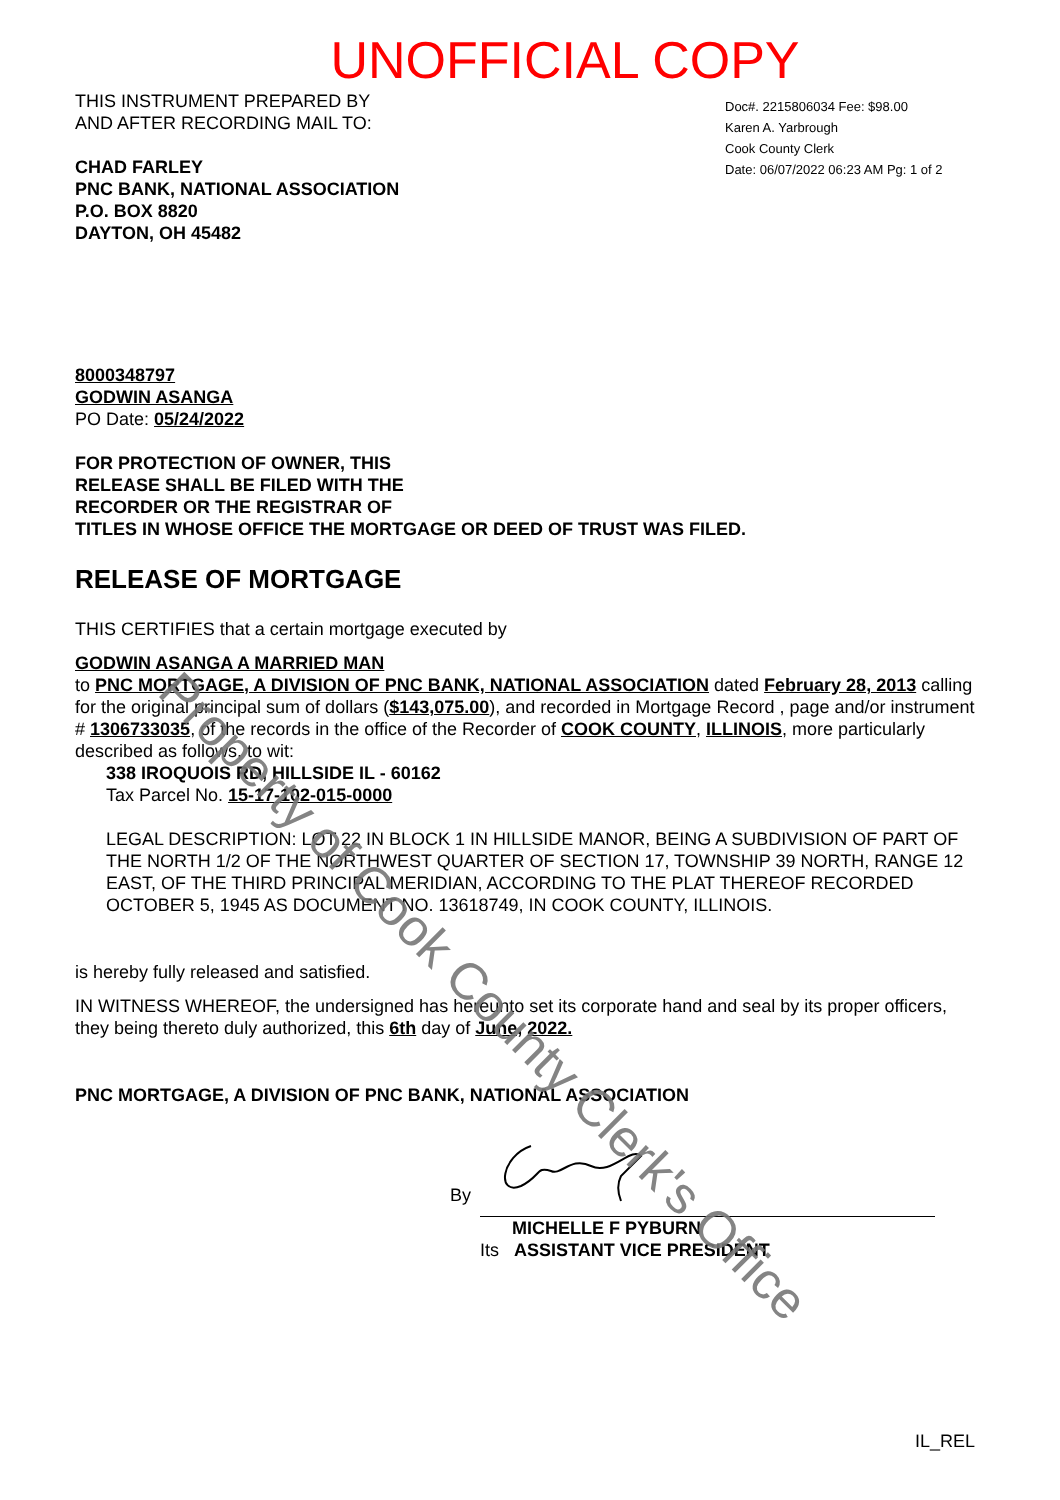UNOFFICIAL COPY
THIS INSTRUMENT PREPARED BY
AND AFTER RECORDING MAIL TO:
CHAD FARLEY
PNC BANK, NATIONAL ASSOCIATION
P.O. BOX 8820
DAYTON, OH 45482
Doc#. 2215806034 Fee: $98.00
Karen A. Yarbrough
Cook County Clerk
Date: 06/07/2022 06:23 AM Pg: 1 of 2
8000348797
GODWIN ASANGA
PO Date: 05/24/2022
FOR PROTECTION OF OWNER, THIS
RELEASE SHALL BE FILED WITH THE
RECORDER OR THE REGISTRAR OF
TITLES IN WHOSE OFFICE THE MORTGAGE OR DEED OF TRUST WAS FILED.
RELEASE OF MORTGAGE
THIS CERTIFIES that a certain mortgage executed by
GODWIN ASANGA A MARRIED MAN
to PNC MORTGAGE, A DIVISION OF PNC BANK, NATIONAL ASSOCIATION dated February 28, 2013 calling for the original principal sum of dollars ($143,075.00), and recorded in Mortgage Record , page and/or instrument # 1306733035, of the records in the office of the Recorder of COOK COUNTY, ILLINOIS, more particularly described as follows, to wit:
338 IROQUOIS RD, HILLSIDE IL - 60162
Tax Parcel No. 15-17-102-015-0000
LEGAL DESCRIPTION: LOT 22 IN BLOCK 1 IN HILLSIDE MANOR, BEING A SUBDIVISION OF PART OF THE NORTH 1/2 OF THE NORTHWEST QUARTER OF SECTION 17, TOWNSHIP 39 NORTH, RANGE 12 EAST, OF THE THIRD PRINCIPAL MERIDIAN, ACCORDING TO THE PLAT THEREOF RECORDED OCTOBER 5, 1945 AS DOCUMENT NO. 13618749, IN COOK COUNTY, ILLINOIS.
is hereby fully released and satisfied.
IN WITNESS WHEREOF, the undersigned has hereunto set its corporate hand and seal by its proper officers, they being thereto duly authorized, this 6th day of June, 2022.
PNC MORTGAGE, A DIVISION OF PNC BANK, NATIONAL ASSOCIATION
By
MICHELLE F PYBURN
Its ASSISTANT VICE PRESIDENT
IL_REL
Property of Cook County Clerk's Office